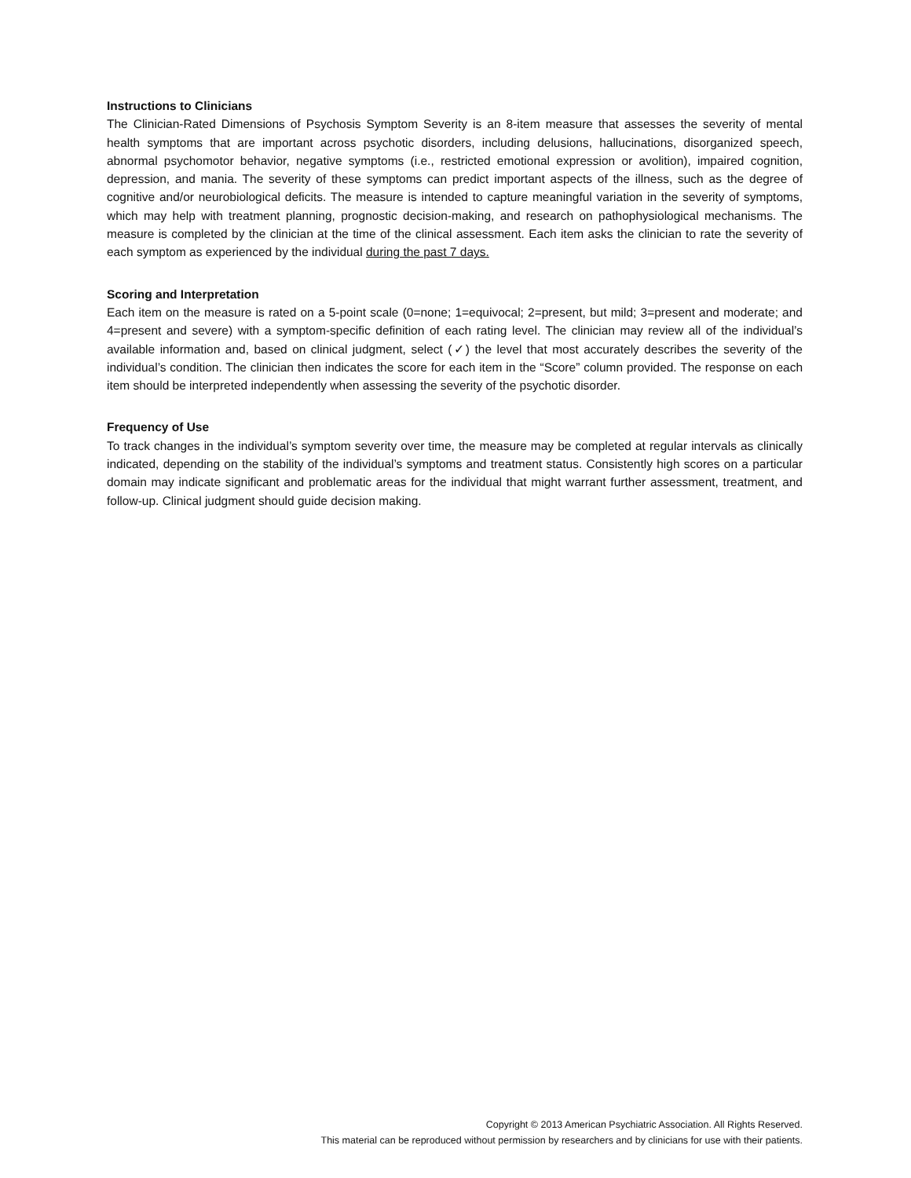Instructions to Clinicians
The Clinician-Rated Dimensions of Psychosis Symptom Severity is an 8-item measure that assesses the severity of mental health symptoms that are important across psychotic disorders, including delusions, hallucinations, disorganized speech, abnormal psychomotor behavior, negative symptoms (i.e., restricted emotional expression or avolition), impaired cognition, depression, and mania. The severity of these symptoms can predict important aspects of the illness, such as the degree of cognitive and/or neurobiological deficits. The measure is intended to capture meaningful variation in the severity of symptoms, which may help with treatment planning, prognostic decision-making, and research on pathophysiological mechanisms. The measure is completed by the clinician at the time of the clinical assessment. Each item asks the clinician to rate the severity of each symptom as experienced by the individual during the past 7 days.
Scoring and Interpretation
Each item on the measure is rated on a 5-point scale (0=none; 1=equivocal; 2=present, but mild; 3=present and moderate; and 4=present and severe) with a symptom-specific definition of each rating level. The clinician may review all of the individual’s available information and, based on clinical judgment, select (✓) the level that most accurately describes the severity of the individual’s condition. The clinician then indicates the score for each item in the “Score” column provided. The response on each item should be interpreted independently when assessing the severity of the psychotic disorder.
Frequency of Use
To track changes in the individual’s symptom severity over time, the measure may be completed at regular intervals as clinically indicated, depending on the stability of the individual’s symptoms and treatment status. Consistently high scores on a particular domain may indicate significant and problematic areas for the individual that might warrant further assessment, treatment, and follow-up. Clinical judgment should guide decision making.
Copyright © 2013 American Psychiatric Association. All Rights Reserved.
This material can be reproduced without permission by researchers and by clinicians for use with their patients.